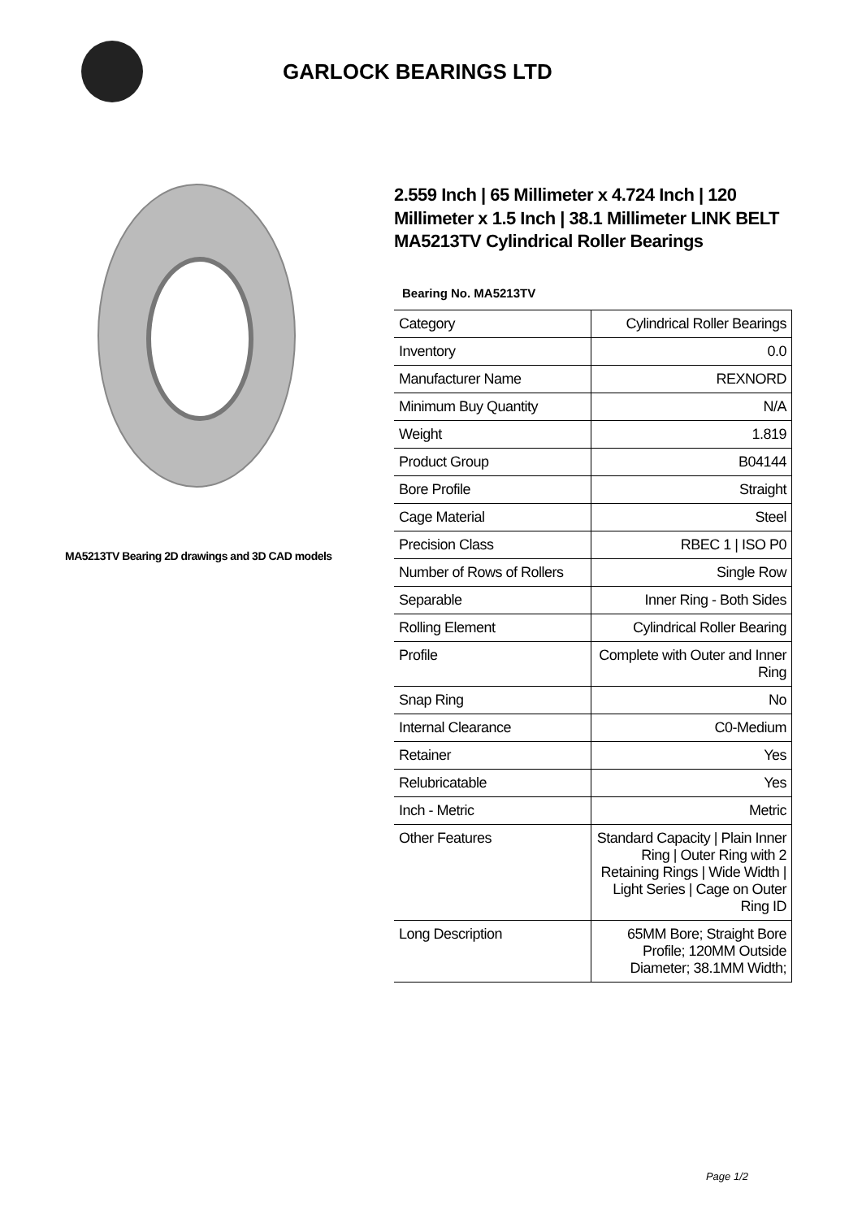GARLOCK BEARINGS LTD
MA5213TV Bearing 2D drawings and 3D CAD models
2.559 Inch | 65 Millimeter x 4.724 Inch | 120 Millimeter x 1.5 Inch | 38.1 Millimeter LINK BELT MA5213TV Cylindrical Roller Bearings
Bearing No. MA5213TV
| Category | Cylindrical Roller Bearings |
| Inventory | 0.0 |
| Manufacturer Name | REXNORD |
| Minimum Buy Quantity | N/A |
| Weight | 1.819 |
| Product Group | B04144 |
| Bore Profile | Straight |
| Cage Material | Steel |
| Precision Class | RBEC 1 / ISO P0 |
| Number of Rows of Rollers | Single Row |
| Separable | Inner Ring - Both Sides |
| Rolling Element | Cylindrical Roller Bearing |
| Profile | Complete with Outer and Inner Ring |
| Snap Ring | No |
| Internal Clearance | C0-Medium |
| Retainer | Yes |
| Relubricatable | Yes |
| Inch - Metric | Metric |
| Other Features | Standard Capacity / Plain Inner Ring / Outer Ring with 2 Retaining Rings / Wide Width / Light Series / Cage on Outer Ring ID |
| Long Description | 65MM Bore; Straight Bore Profile; 120MM Outside Diameter; 38.1MM Width; |
Page 1/2